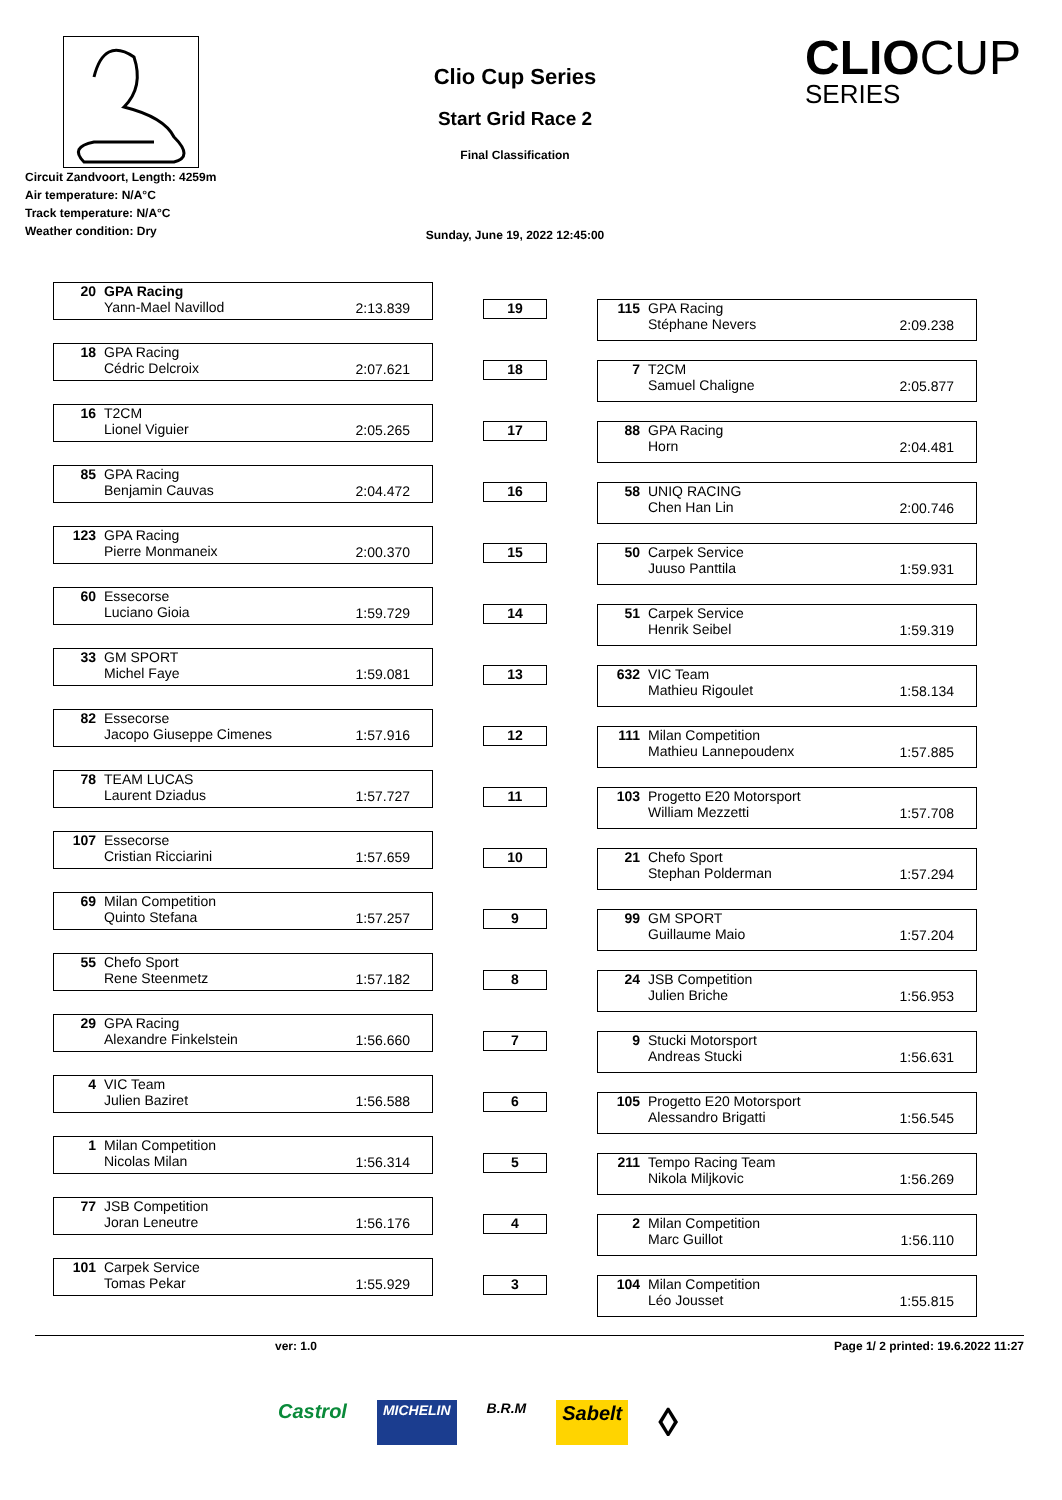Circuit Zandvoort, Length: 4259m
Air temperature: N/A°C
Track temperature: N/A°C
Weather condition: Dry
Clio Cup Series
Start Grid Race 2
Final Classification
Sunday, June 19, 2022 12:45:00
CLIOCUP
SERIES
20 GPA Racing
Yann-Mael Navillod
2:13.839
18 GPA Racing
Cédric Delcroix
2:07.621
16 T2CM
Lionel Viguier
2:05.265
85 GPA Racing
Benjamin Cauvas
2:04.472
123 GPA Racing
Pierre Monmaneix
2:00.370
60 Essecorse
Luciano Gioia
1:59.729
33 GM SPORT
Michel Faye
1:59.081
82 Essecorse
Jacopo Giuseppe Cimenes
1:57.916
78 TEAM LUCAS
Laurent Dziadus
1:57.727
107 Essecorse
Cristian Ricciarini
1:57.659
69 Milan Competition
Quinto Stefana
1:57.257
55 Chefo Sport
Rene Steenmetz
1:57.182
29 GPA Racing
Alexandre Finkelstein
1:56.660
4 VIC Team
Julien Baziret
1:56.588
1 Milan Competition
Nicolas Milan
1:56.314
77 JSB Competition
Joran Leneutre
1:56.176
101 Carpek Service
Tomas Pekar
1:55.929
19
18
17
16
15
14
13
12
11
10
9
8
7
6
5
4
3
115 GPA Racing
Stéphane Nevers
2:09.238
7 T2CM
Samuel Chaligne
2:05.877
88 GPA Racing
Horn
2:04.481
58 UNIQ RACING
Chen Han Lin
2:00.746
50 Carpek Service
Juuso Panttila
1:59.931
51 Carpek Service
Henrik Seibel
1:59.319
632 VIC Team
Mathieu Rigoulet
1:58.134
111 Milan Competition
Mathieu Lannepoudenx
1:57.885
103 Progetto E20 Motorsport
William Mezzetti
1:57.708
21 Chefo Sport
Stephan Polderman
1:57.294
99 GM SPORT
Guillaume Maio
1:57.204
24 JSB Competition
Julien Briche
1:56.953
9 Stucki Motorsport
Andreas Stucki
1:56.631
105 Progetto E20 Motorsport
Alessandro Brigatti
1:56.545
211 Tempo Racing Team
Nikola Miljkovic
1:56.269
2 Milan Competition
Marc Guillot
1:56.110
104 Milan Competition
Léo Jousset
1:55.815
ver: 1.0 Page 1/ 2 printed: 19.6.2022 11:27
Castrol MICHELIN B.R.M Sabelt ◊